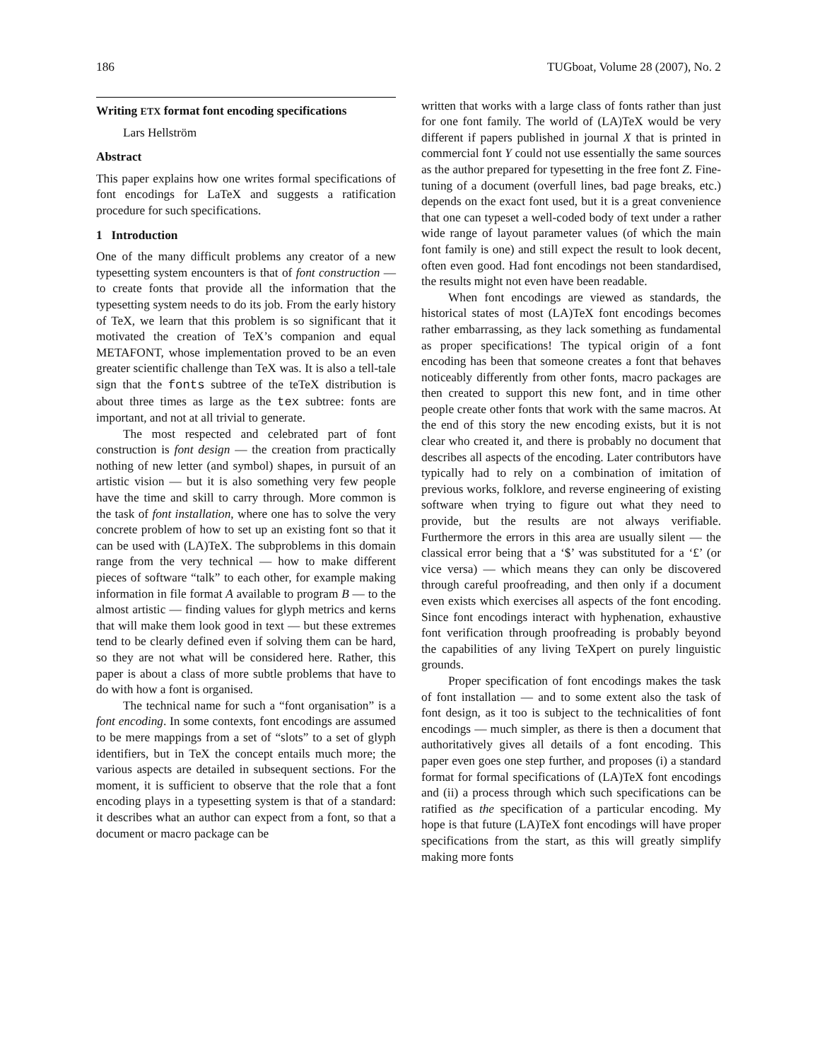186 TUGboat, Volume 28 (2007), No. 2
Writing ETX format font encoding specifications
Lars Hellström
Abstract
This paper explains how one writes formal specifications of font encodings for LaTeX and suggests a ratification procedure for such specifications.
1 Introduction
One of the many difficult problems any creator of a new typesetting system encounters is that of font construction — to create fonts that provide all the information that the typesetting system needs to do its job. From the early history of TeX, we learn that this problem is so significant that it motivated the creation of TeX’s companion and equal METAFONT, whose implementation proved to be an even greater scientific challenge than TeX was. It is also a tell-tale sign that the fonts subtree of the teTeX distribution is about three times as large as the tex subtree: fonts are important, and not at all trivial to generate.
The most respected and celebrated part of font construction is font design — the creation from practically nothing of new letter (and symbol) shapes, in pursuit of an artistic vision — but it is also something very few people have the time and skill to carry through. More common is the task of font installation, where one has to solve the very concrete problem of how to set up an existing font so that it can be used with (LA)TeX. The subproblems in this domain range from the very technical — how to make different pieces of software “talk” to each other, for example making information in file format A available to program B — to the almost artistic — finding values for glyph metrics and kerns that will make them look good in text — but these extremes tend to be clearly defined even if solving them can be hard, so they are not what will be considered here. Rather, this paper is about a class of more subtle problems that have to do with how a font is organised.
The technical name for such a “font organisation” is a font encoding. In some contexts, font encodings are assumed to be mere mappings from a set of “slots” to a set of glyph identifiers, but in TeX the concept entails much more; the various aspects are detailed in subsequent sections. For the moment, it is sufficient to observe that the role that a font encoding plays in a typesetting system is that of a standard: it describes what an author can expect from a font, so that a document or macro package can be
written that works with a large class of fonts rather than just for one font family. The world of (LA)TeX would be very different if papers published in journal X that is printed in commercial font Y could not use essentially the same sources as the author prepared for typesetting in the free font Z. Fine-tuning of a document (overfull lines, bad page breaks, etc.) depends on the exact font used, but it is a great convenience that one can typeset a well-coded body of text under a rather wide range of layout parameter values (of which the main font family is one) and still expect the result to look decent, often even good. Had font encodings not been standardised, the results might not even have been readable.
When font encodings are viewed as standards, the historical states of most (LA)TeX font encodings becomes rather embarrassing, as they lack something as fundamental as proper specifications! The typical origin of a font encoding has been that someone creates a font that behaves noticeably differently from other fonts, macro packages are then created to support this new font, and in time other people create other fonts that work with the same macros. At the end of this story the new encoding exists, but it is not clear who created it, and there is probably no document that describes all aspects of the encoding. Later contributors have typically had to rely on a combination of imitation of previous works, folklore, and reverse engineering of existing software when trying to figure out what they need to provide, but the results are not always verifiable. Furthermore the errors in this area are usually silent — the classical error being that a ‘$’ was substituted for a ‘£’ (or vice versa) — which means they can only be discovered through careful proofreading, and then only if a document even exists which exercises all aspects of the font encoding. Since font encodings interact with hyphenation, exhaustive font verification through proofreading is probably beyond the capabilities of any living TeXpert on purely linguistic grounds.
Proper specification of font encodings makes the task of font installation — and to some extent also the task of font design, as it too is subject to the technicalities of font encodings — much simpler, as there is then a document that authoritatively gives all details of a font encoding. This paper even goes one step further, and proposes (i) a standard format for formal specifications of (LA)TeX font encodings and (ii) a process through which such specifications can be ratified as the specification of a particular encoding. My hope is that future (LA)TeX font encodings will have proper specifications from the start, as this will greatly simplify making more fonts